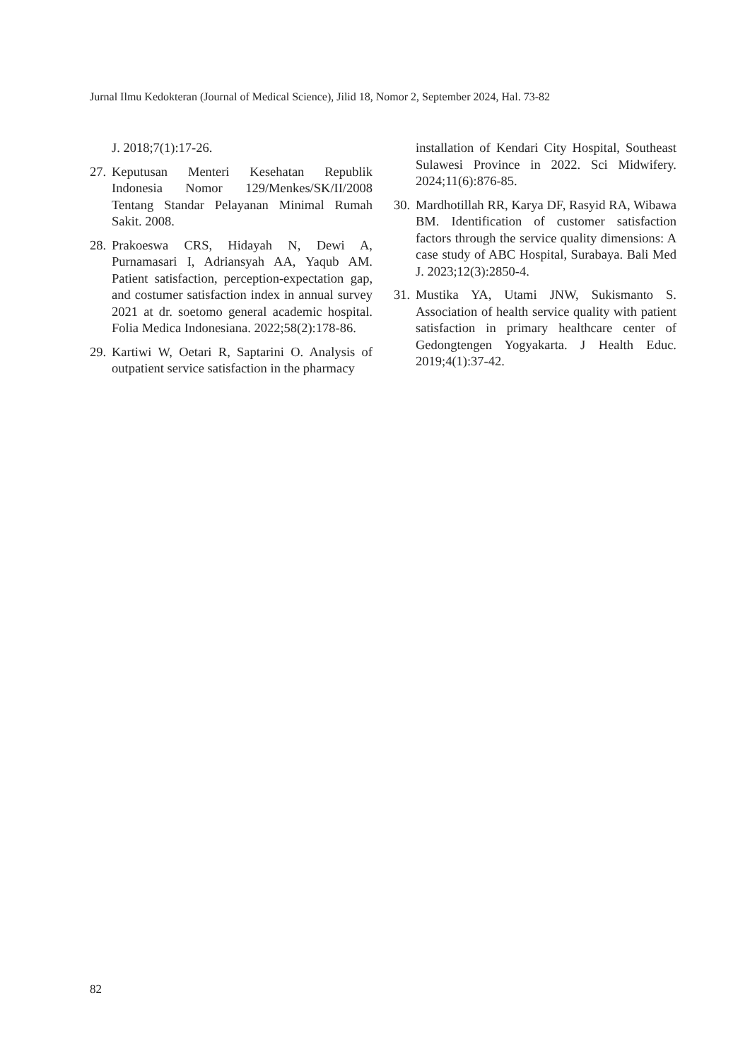Jurnal Ilmu Kedokteran (Journal of Medical Science), Jilid 18, Nomor 2, September 2024, Hal. 73-82
J. 2018;7(1):17-26.
27. Keputusan Menteri Kesehatan Republik Indonesia Nomor 129/Menkes/SK/II/2008 Tentang Standar Pelayanan Minimal Rumah Sakit. 2008.
28. Prakoeswa CRS, Hidayah N, Dewi A, Purnamasari I, Adriansyah AA, Yaqub AM. Patient satisfaction, perception-expectation gap, and costumer satisfaction index in annual survey 2021 at dr. soetomo general academic hospital. Folia Medica Indonesiana. 2022;58(2):178-86.
29. Kartiwi W, Oetari R, Saptarini O. Analysis of outpatient service satisfaction in the pharmacy
installation of Kendari City Hospital, Southeast Sulawesi Province in 2022. Sci Midwifery. 2024;11(6):876-85.
30. Mardhotillah RR, Karya DF, Rasyid RA, Wibawa BM. Identification of customer satisfaction factors through the service quality dimensions: A case study of ABC Hospital, Surabaya. Bali Med J. 2023;12(3):2850-4.
31. Mustika YA, Utami JNW, Sukismanto S. Association of health service quality with patient satisfaction in primary healthcare center of Gedongtengen Yogyakarta. J Health Educ. 2019;4(1):37-42.
82